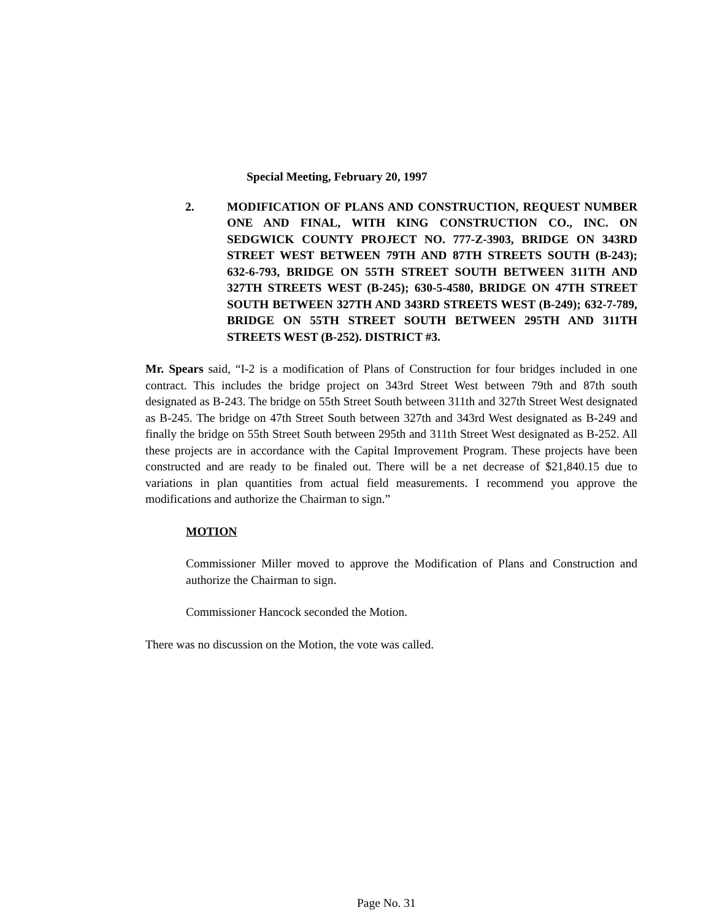Special Meeting, February 20, 1997
2. MODIFICATION OF PLANS AND CONSTRUCTION, REQUEST NUMBER ONE AND FINAL, WITH KING CONSTRUCTION CO., INC. ON SEDGWICK COUNTY PROJECT NO. 777-Z-3903, BRIDGE ON 343RD STREET WEST BETWEEN 79TH AND 87TH STREETS SOUTH (B-243); 632-6-793, BRIDGE ON 55TH STREET SOUTH BETWEEN 311TH AND 327TH STREETS WEST (B-245); 630-5-4580, BRIDGE ON 47TH STREET SOUTH BETWEEN 327TH AND 343RD STREETS WEST (B-249); 632-7-789, BRIDGE ON 55TH STREET SOUTH BETWEEN 295TH AND 311TH STREETS WEST (B-252). DISTRICT #3.
Mr. Spears said, “I-2 is a modification of Plans of Construction for four bridges included in one contract. This includes the bridge project on 343rd Street West between 79th and 87th south designated as B-243. The bridge on 55th Street South between 311th and 327th Street West designated as B-245. The bridge on 47th Street South between 327th and 343rd West designated as B-249 and finally the bridge on 55th Street South between 295th and 311th Street West designated as B-252. All these projects are in accordance with the Capital Improvement Program. These projects have been constructed and are ready to be finaled out. There will be a net decrease of $21,840.15 due to variations in plan quantities from actual field measurements. I recommend you approve the modifications and authorize the Chairman to sign.”
MOTION
Commissioner Miller moved to approve the Modification of Plans and Construction and authorize the Chairman to sign.
Commissioner Hancock seconded the Motion.
There was no discussion on the Motion, the vote was called.
Page No. 31